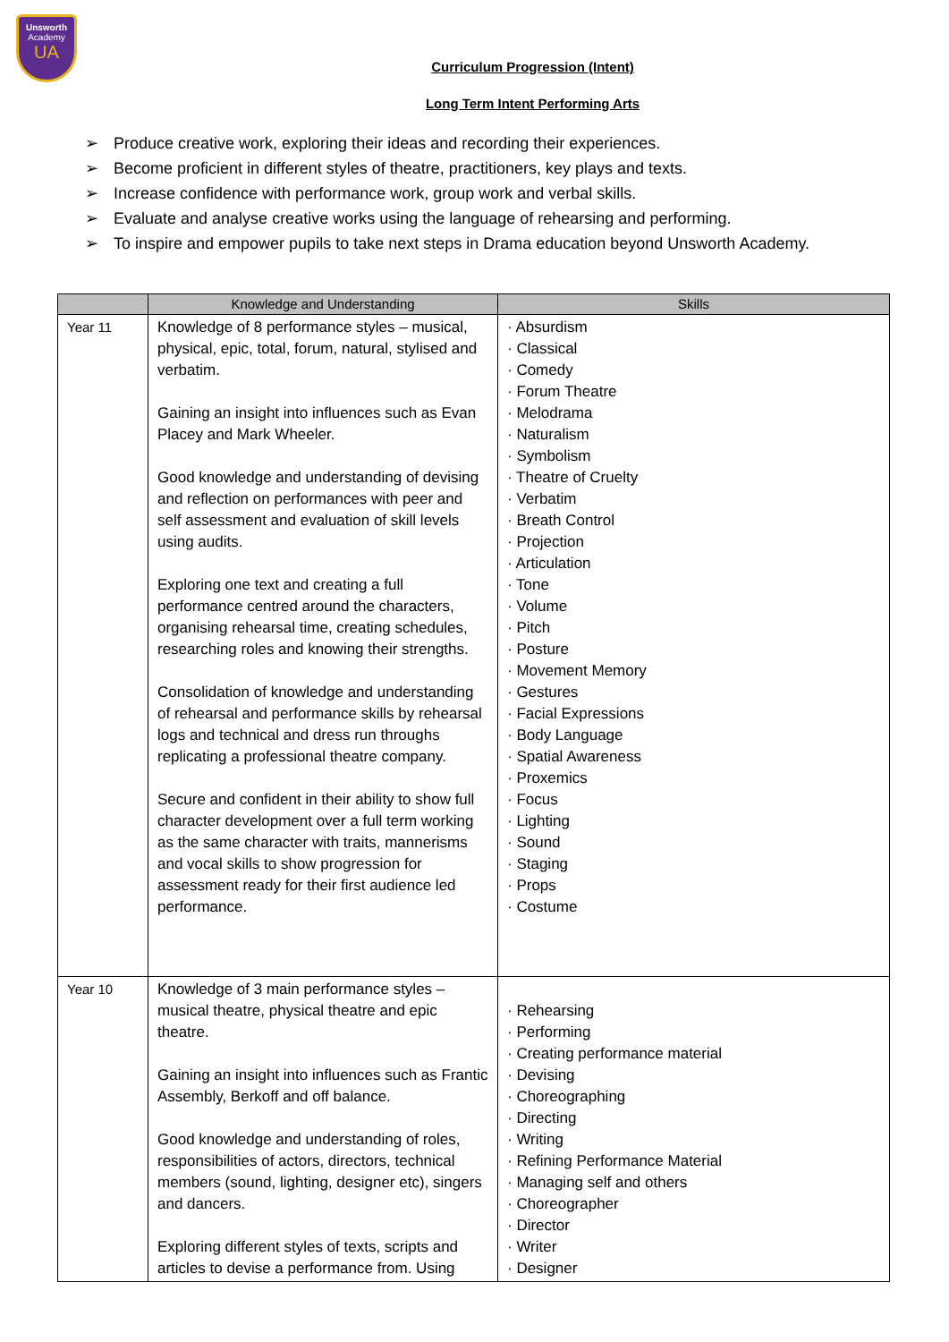Unsworth
Academy
UA
Curriculum Progression (Intent)
Long Term Intent Performing Arts
➢ Produce creative work, exploring their ideas and recording their experiences.
➢ Become proficient in different styles of theatre, practitioners, key plays and texts.
➢ Increase confidence with performance work, group work and verbal skills.
➢ Evaluate and analyse creative works using the language of rehearsing and performing.
➢ To inspire and empower pupils to take next steps in Drama education beyond Unsworth Academy.
| | Knowledge and Understanding | Skills |
| --- | --- | --- |
| Year 11 | Knowledge of 8 performance styles – musical, physical, epic, total, forum, natural, stylised and verbatim. Gaining an insight into influences such as Evan Placey and Mark Wheeler. Good knowledge and understanding of devising and reflection on performances with peer and self assessment and evaluation of skill levels using audits. Exploring one text and creating a full performance centred around the characters, organising rehearsal time, creating schedules, researching roles and knowing their strengths. Consolidation of knowledge and understanding of rehearsal and performance skills by rehearsal logs and technical and dress run throughs replicating a professional theatre company. Secure and confident in their ability to show full character development over a full term working as the same character with traits, mannerisms and vocal skills to show progression for assessment ready for their first audience led performance. | · Absurdism · Classical · Comedy · Forum Theatre · Melodrama · Naturalism · Symbolism · Theatre of Cruelty · Verbatim · Breath Control · Projection · Articulation · Tone · Volume · Pitch · Posture · Movement Memory · Gestures · Facial Expressions · Body Language · Spatial Awareness · Proxemics · Focus · Lighting · Sound · Staging · Props · Costume |
| Year 10 | Knowledge of 3 main performance styles – musical theatre, physical theatre and epic theatre. Gaining an insight into influences such as Frantic Assembly, Berkoff and off balance. Good knowledge and understanding of roles, responsibilities of actors, directors, technical members (sound, lighting, designer etc), singers and dancers. Exploring different styles of texts, scripts and articles to devise a performance from. Using | · Rehearsing · Performing · Creating performance material · Devising · Choreographing · Directing · Writing · Refining Performance Material · Managing self and others · Choreographer · Director · Writer · Designer |